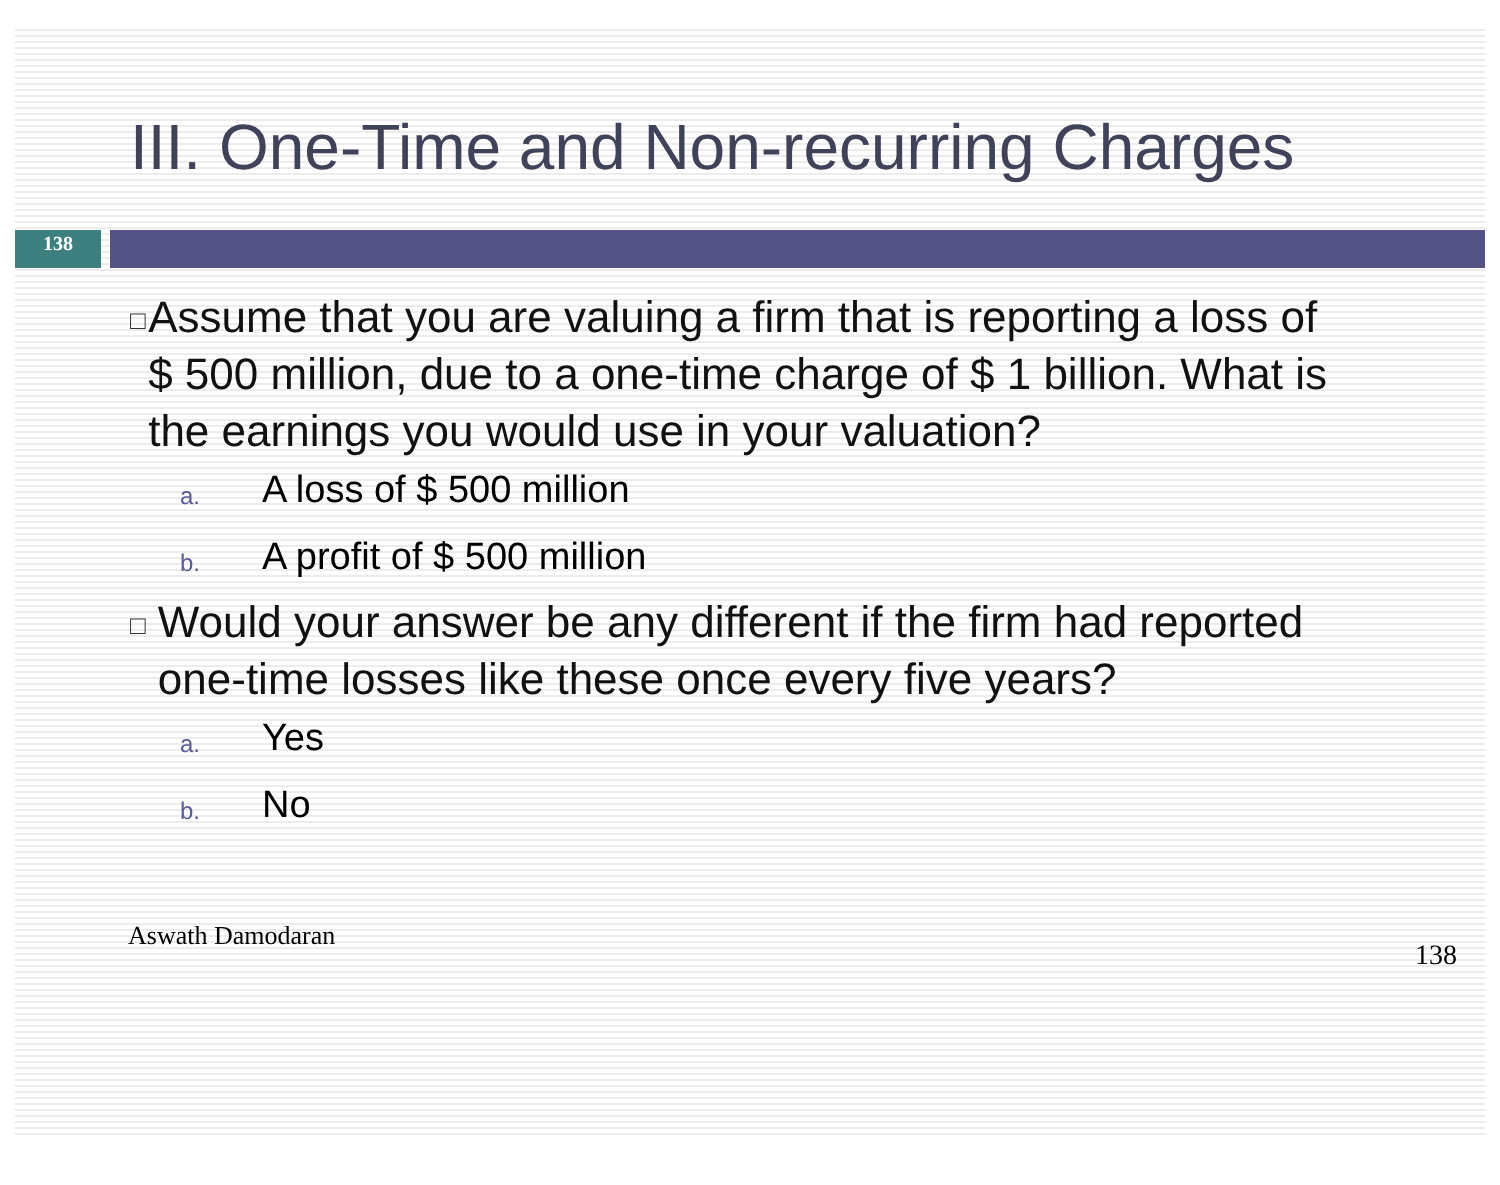III. One-Time and Non-recurring Charges
138
□
Assume that you are valuing a firm that is reporting a loss of $ 500 million, due to a one-time charge of $ 1 billion. What is the earnings you would use in your valuation?
a.
A loss of $ 500 million
b.
A profit of $ 500 million
□
Would your answer be any different if the firm had reported one-time losses like these once every five years?
a.
Yes
b.
No
Aswath Damodaran 138